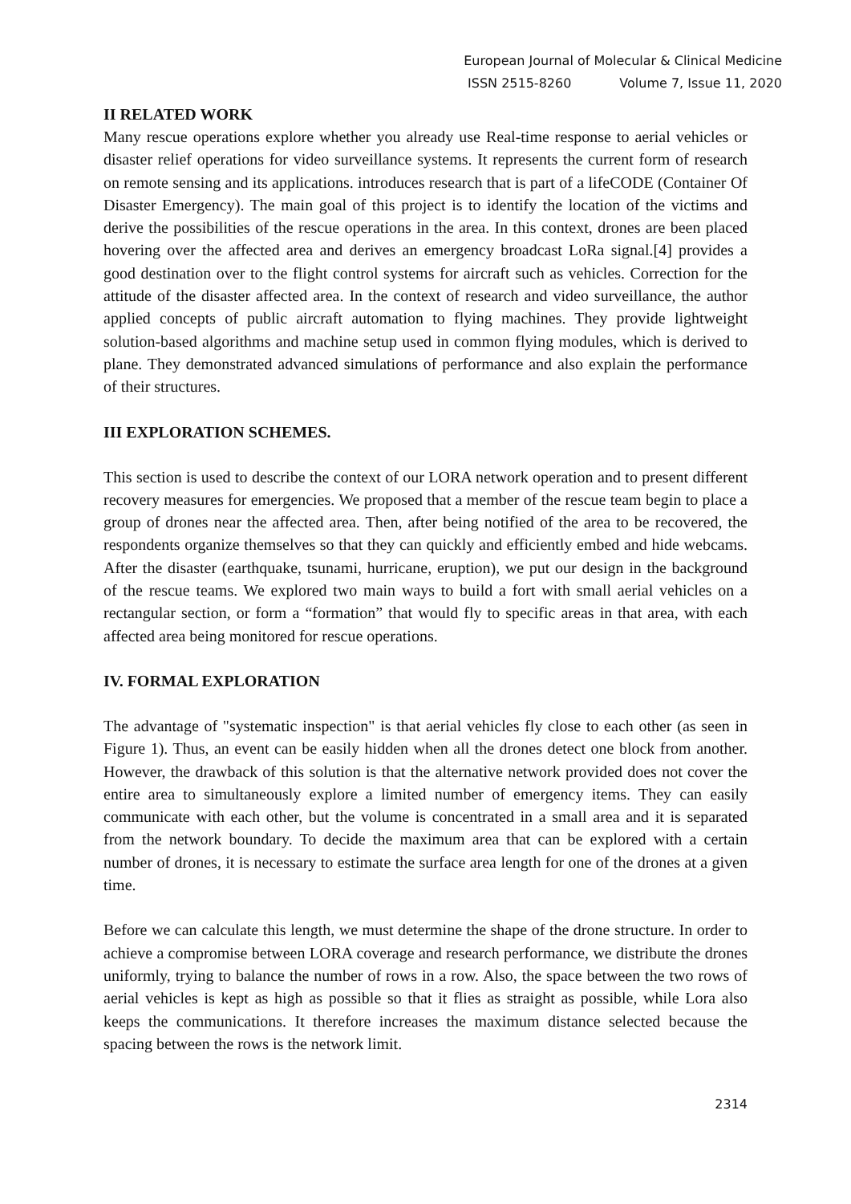European Journal of Molecular & Clinical Medicine
ISSN 2515-8260 Volume 7, Issue 11, 2020
II RELATED WORK
Many rescue operations explore whether you already use Real-time response to aerial vehicles or disaster relief operations for video surveillance systems. It represents the current form of research on remote sensing and its applications. introduces research that is part of a lifeCODE (Container Of Disaster Emergency). The main goal of this project is to identify the location of the victims and derive the possibilities of the rescue operations in the area. In this context, drones are been placed hovering over the affected area and derives an emergency broadcast LoRa signal.[4] provides a good destination over to the flight control systems for aircraft such as vehicles. Correction for the attitude of the disaster affected area. In the context of research and video surveillance, the author applied concepts of public aircraft automation to flying machines. They provide lightweight solution-based algorithms and machine setup used in common flying modules, which is derived to plane. They demonstrated advanced simulations of performance and also explain the performance of their structures.
III EXPLORATION SCHEMES.
This section is used to describe the context of our LORA network operation and to present different recovery measures for emergencies. We proposed that a member of the rescue team begin to place a group of drones near the affected area. Then, after being notified of the area to be recovered, the respondents organize themselves so that they can quickly and efficiently embed and hide webcams. After the disaster (earthquake, tsunami, hurricane, eruption), we put our design in the background of the rescue teams. We explored two main ways to build a fort with small aerial vehicles on a rectangular section, or form a “formation” that would fly to specific areas in that area, with each affected area being monitored for rescue operations.
IV. FORMAL EXPLORATION
The advantage of "systematic inspection" is that aerial vehicles fly close to each other (as seen in Figure 1). Thus, an event can be easily hidden when all the drones detect one block from another. However, the drawback of this solution is that the alternative network provided does not cover the entire area to simultaneously explore a limited number of emergency items. They can easily communicate with each other, but the volume is concentrated in a small area and it is separated from the network boundary. To decide the maximum area that can be explored with a certain number of drones, it is necessary to estimate the surface area length for one of the drones at a given time.
Before we can calculate this length, we must determine the shape of the drone structure. In order to achieve a compromise between LORA coverage and research performance, we distribute the drones uniformly, trying to balance the number of rows in a row. Also, the space between the two rows of aerial vehicles is kept as high as possible so that it flies as straight as possible, while Lora also keeps the communications. It therefore increases the maximum distance selected because the spacing between the rows is the network limit.
2314